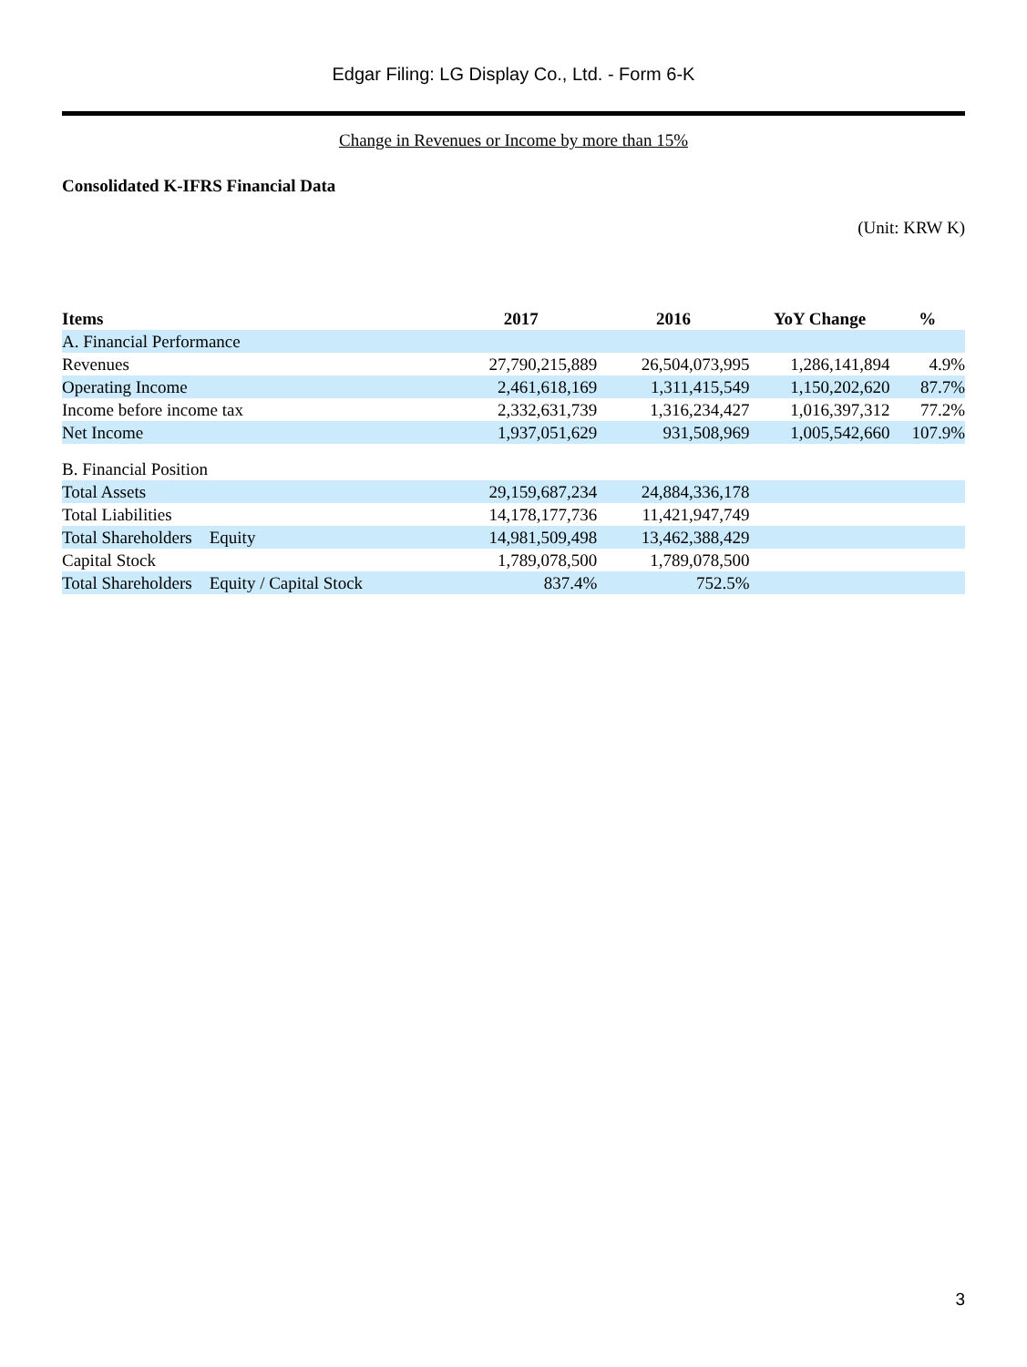Edgar Filing: LG Display Co., Ltd. - Form 6-K
Change in Revenues or Income by more than 15%
Consolidated K-IFRS Financial Data
(Unit: KRW K)
| Items | 2017 | 2016 | YoY Change | % |
| --- | --- | --- | --- | --- |
| A. Financial Performance | | | | |
| Revenues | 27,790,215,889 | 26,504,073,995 | 1,286,141,894 | 4.9% |
| Operating Income | 2,461,618,169 | 1,311,415,549 | 1,150,202,620 | 87.7% |
| Income before income tax | 2,332,631,739 | 1,316,234,427 | 1,016,397,312 | 77.2% |
| Net Income | 1,937,051,629 | 931,508,969 | 1,005,542,660 | 107.9% |
| B. Financial Position | | | | |
| Total Assets | 29,159,687,234 | 24,884,336,178 | | |
| Total Liabilities | 14,178,177,736 | 11,421,947,749 | | |
| Total Shareholders Equity | 14,981,509,498 | 13,462,388,429 | | |
| Capital Stock | 1,789,078,500 | 1,789,078,500 | | |
| Total Shareholders Equity / Capital Stock | 837.4% | 752.5% | | |
3